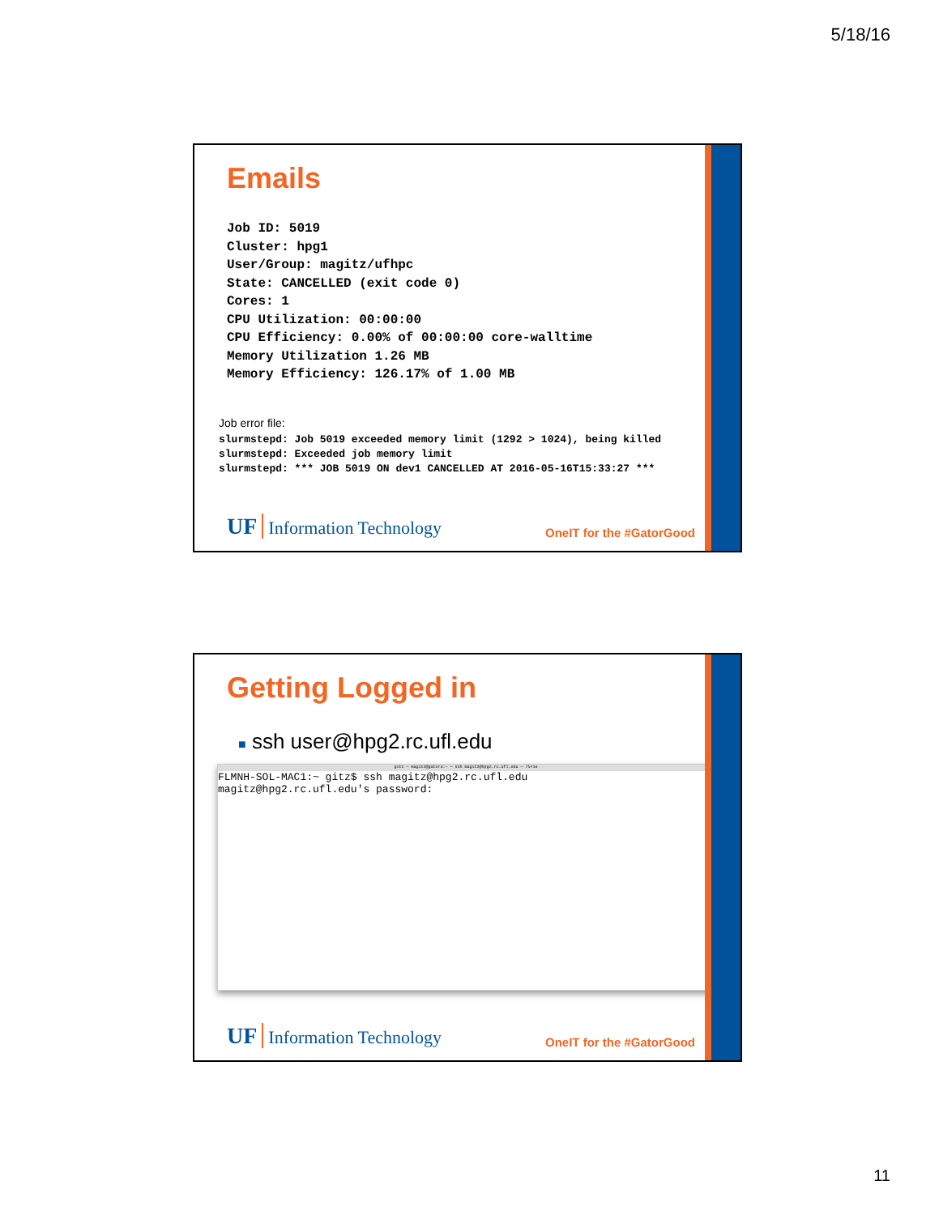5/18/16
Emails
Job ID: 5019
Cluster: hpg1
User/Group: magitz/ufhpc
State: CANCELLED (exit code 0)
Cores: 1
CPU Utilization: 00:00:00
CPU Efficiency: 0.00% of 00:00:00 core-walltime
Memory Utilization 1.26 MB
Memory Efficiency: 126.17% of 1.00 MB
Job error file:
slurmstepd: Job 5019 exceeded memory limit (1292 > 1024), being killed
slurmstepd: Exceeded job memory limit
slurmstepd: *** JOB 5019 ON dev1 CANCELLED AT 2016-05-16T15:33:27 ***
UF Information Technology
OneIT for the #GatorGood
Getting Logged in
■ ssh user@hpg2.rc.ufl.edu
gitz — magitz@gator3:~ — ssh magitz@hpg2.rc.ufl.edu — 75×16
FLMNH-SOL-MAC1:~ gitz$ ssh magitz@hpg2.rc.ufl.edu
magitz@hpg2.rc.ufl.edu's password:
UF Information Technology
OneIT for the #GatorGood
11